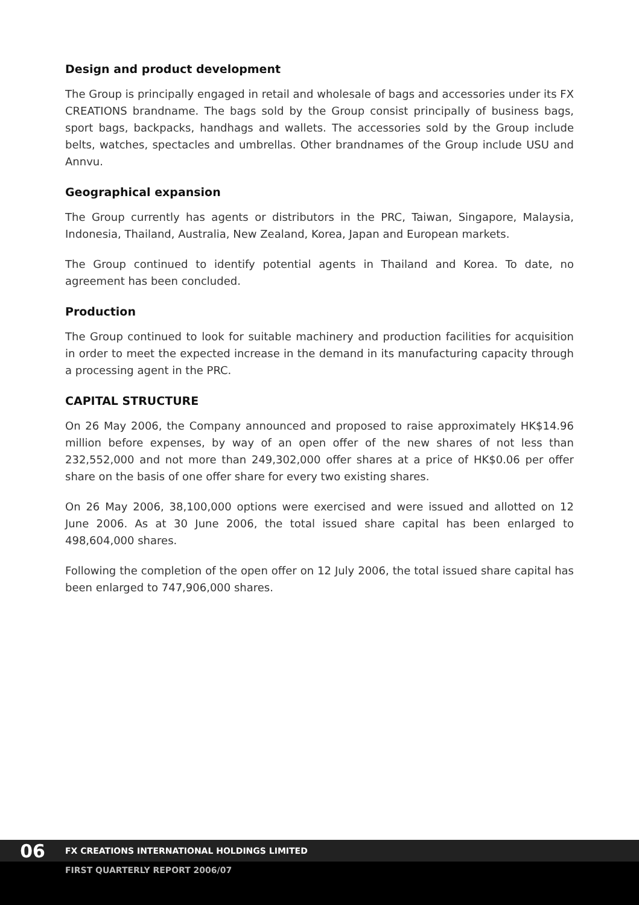Design and product development
The Group is principally engaged in retail and wholesale of bags and accessories under its FX CREATIONS brandname. The bags sold by the Group consist principally of business bags, sport bags, backpacks, handhags and wallets. The accessories sold by the Group include belts, watches, spectacles and umbrellas. Other brandnames of the Group include USU and Annvu.
Geographical expansion
The Group currently has agents or distributors in the PRC, Taiwan, Singapore, Malaysia, Indonesia, Thailand, Australia, New Zealand, Korea, Japan and European markets.
The Group continued to identify potential agents in Thailand and Korea. To date, no agreement has been concluded.
Production
The Group continued to look for suitable machinery and production facilities for acquisition in order to meet the expected increase in the demand in its manufacturing capacity through a processing agent in the PRC.
CAPITAL STRUCTURE
On 26 May 2006, the Company announced and proposed to raise approximately HK$14.96 million before expenses, by way of an open offer of the new shares of not less than 232,552,000 and not more than 249,302,000 offer shares at a price of HK$0.06 per offer share on the basis of one offer share for every two existing shares.
On 26 May 2006, 38,100,000 options were exercised and were issued and allotted on 12 June 2006. As at 30 June 2006, the total issued share capital has been enlarged to 498,604,000 shares.
Following the completion of the open offer on 12 July 2006, the total issued share capital has been enlarged to 747,906,000 shares.
06 FX CREATIONS INTERNATIONAL HOLDINGS LIMITED
FIRST QUARTERLY REPORT 2006/07